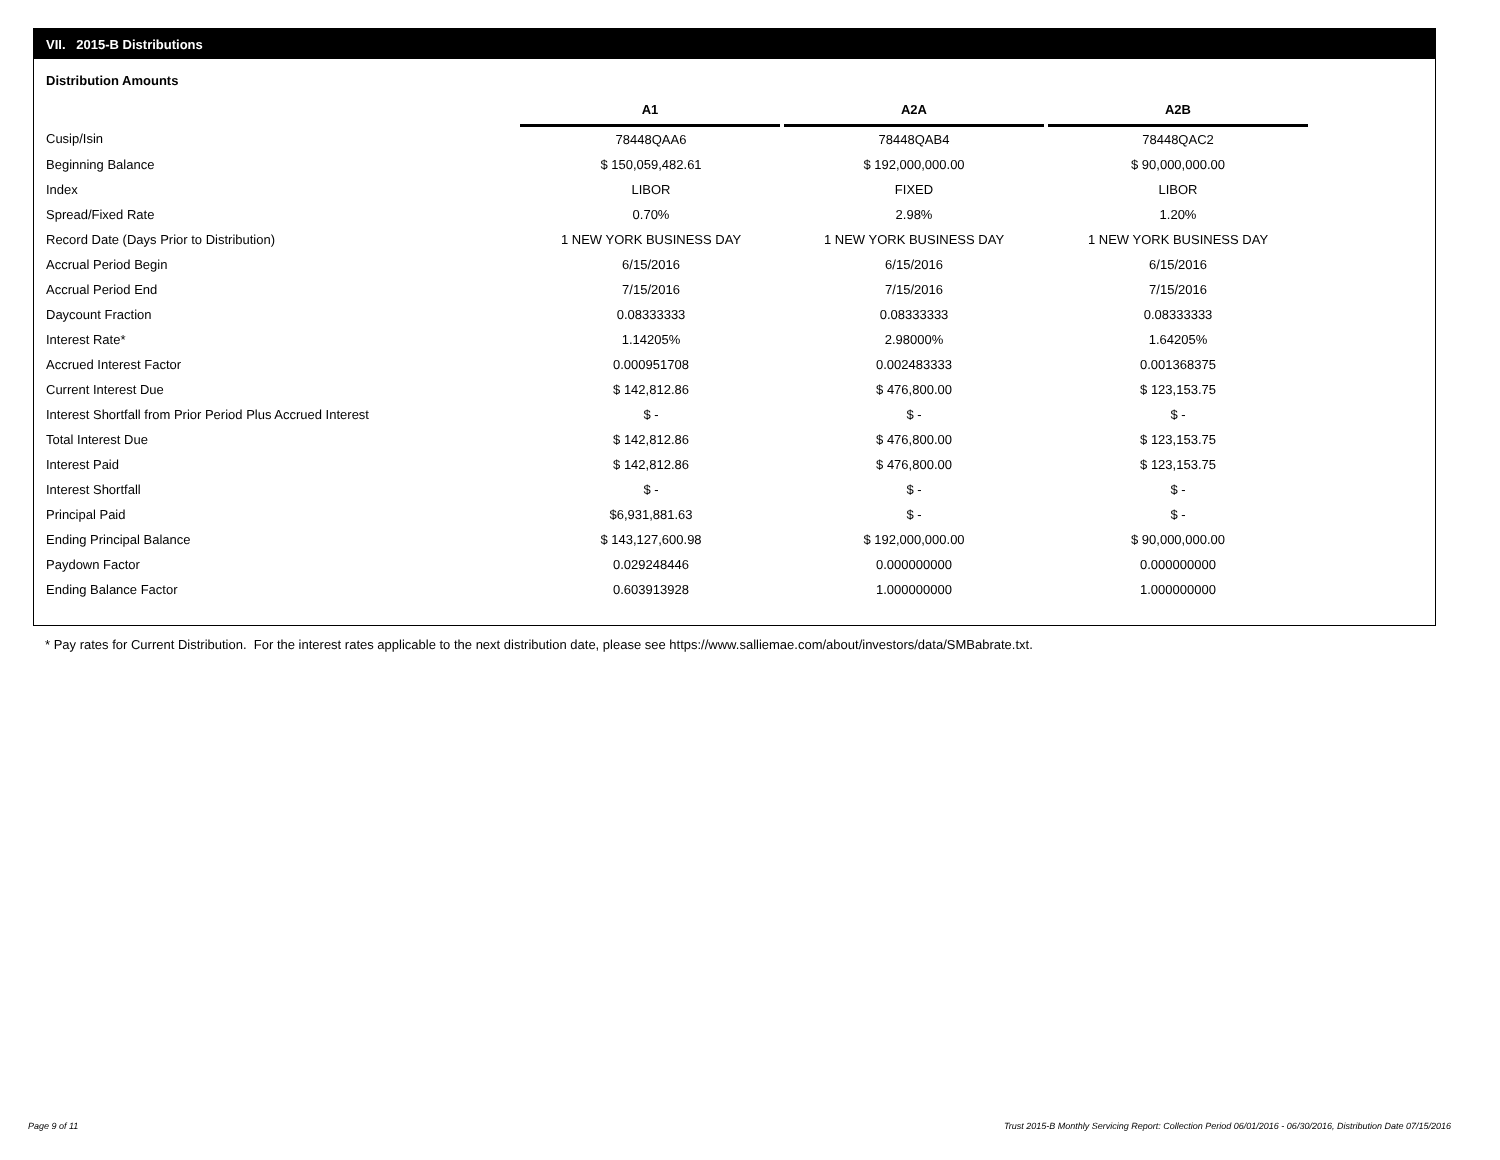VII. 2015-B Distributions
Distribution Amounts
| | A1 | A2A | A2B |
| --- | --- | --- | --- |
| Cusip/Isin | 78448QAA6 | 78448QAB4 | 78448QAC2 |
| Beginning Balance | $ 150,059,482.61 | $ 192,000,000.00 | $ 90,000,000.00 |
| Index | LIBOR | FIXED | LIBOR |
| Spread/Fixed Rate | 0.70% | 2.98% | 1.20% |
| Record Date (Days Prior to Distribution) | 1 NEW YORK BUSINESS DAY | 1 NEW YORK BUSINESS DAY | 1 NEW YORK BUSINESS DAY |
| Accrual Period Begin | 6/15/2016 | 6/15/2016 | 6/15/2016 |
| Accrual Period End | 7/15/2016 | 7/15/2016 | 7/15/2016 |
| Daycount Fraction | 0.08333333 | 0.08333333 | 0.08333333 |
| Interest Rate* | 1.14205% | 2.98000% | 1.64205% |
| Accrued Interest Factor | 0.000951708 | 0.002483333 | 0.001368375 |
| Current Interest Due | $ 142,812.86 | $ 476,800.00 | $ 123,153.75 |
| Interest Shortfall from Prior Period Plus Accrued Interest | $ - | $ - | $ - |
| Total Interest Due | $ 142,812.86 | $ 476,800.00 | $ 123,153.75 |
| Interest Paid | $ 142,812.86 | $ 476,800.00 | $ 123,153.75 |
| Interest Shortfall | $ - | $ - | $ - |
| Principal Paid | $6,931,881.63 | $ - | $ - |
| Ending Principal Balance | $ 143,127,600.98 | $ 192,000,000.00 | $ 90,000,000.00 |
| Paydown Factor | 0.029248446 | 0.000000000 | 0.000000000 |
| Ending Balance Factor | 0.603913928 | 1.000000000 | 1.000000000 |
* Pay rates for Current Distribution. For the interest rates applicable to the next distribution date, please see https://www.salliemae.com/about/investors/data/SMBabrate.txt.
Page 9 of 11
Trust 2015-B Monthly Servicing Report: Collection Period 06/01/2016 - 06/30/2016, Distribution Date 07/15/2016